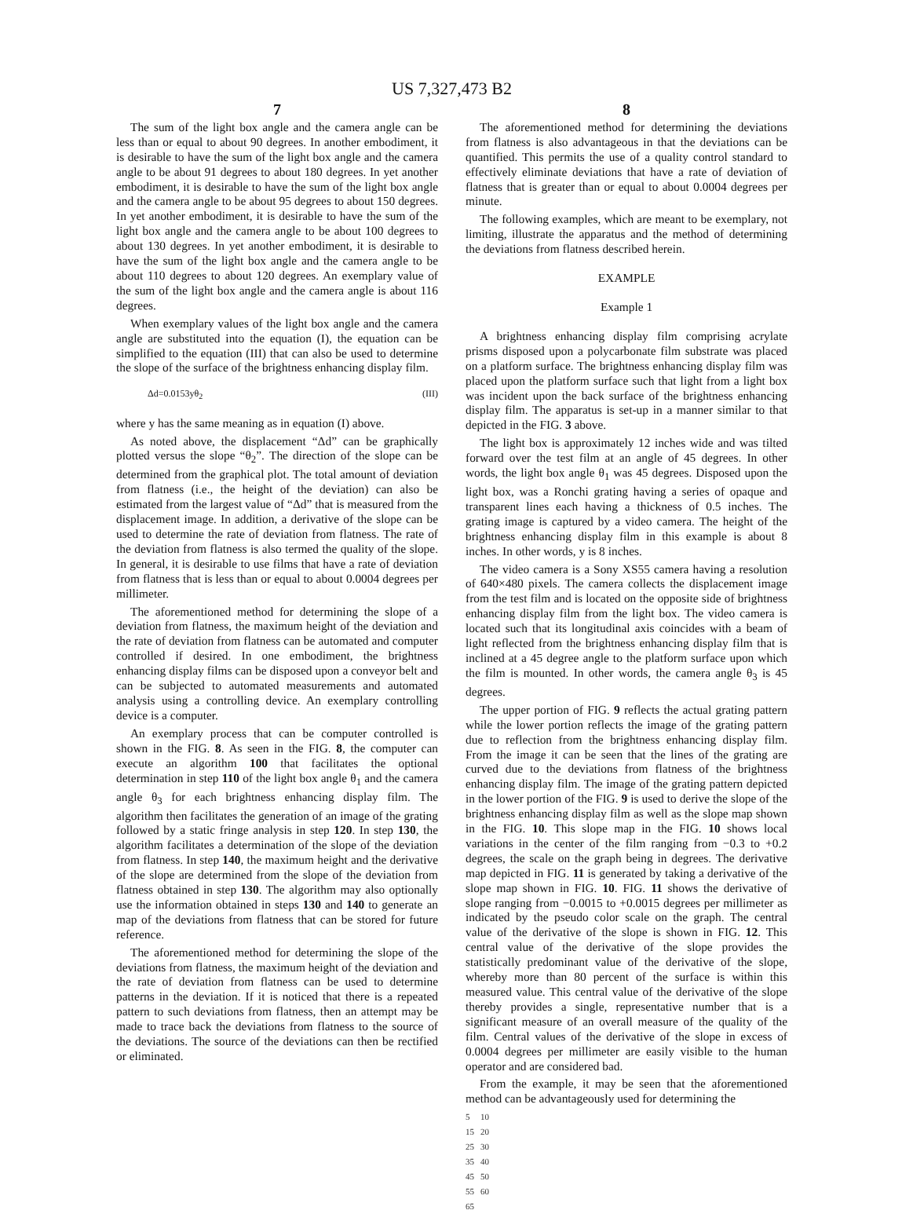US 7,327,473 B2
7
The sum of the light box angle and the camera angle can be less than or equal to about 90 degrees. In another embodiment, it is desirable to have the sum of the light box angle and the camera angle to be about 91 degrees to about 180 degrees. In yet another embodiment, it is desirable to have the sum of the light box angle and the camera angle to be about 95 degrees to about 150 degrees. In yet another embodiment, it is desirable to have the sum of the light box angle and the camera angle to be about 100 degrees to about 130 degrees. In yet another embodiment, it is desirable to have the sum of the light box angle and the camera angle to be about 110 degrees to about 120 degrees. An exemplary value of the sum of the light box angle and the camera angle is about 116 degrees.
When exemplary values of the light box angle and the camera angle are substituted into the equation (I), the equation can be simplified to the equation (III) that can also be used to determine the slope of the surface of the brightness enhancing display film.
Δd=0.0153yθ<sub>2</sub> (III)
where y has the same meaning as in equation (I) above.
As noted above, the displacement “Δd” can be graphically plotted versus the slope “θ<sub>2</sub>”. The direction of the slope can be determined from the graphical plot. The total amount of deviation from flatness (i.e., the height of the deviation) can also be estimated from the largest value of “Δd” that is measured from the displacement image. In addition, a derivative of the slope can be used to determine the rate of deviation from flatness. The rate of the deviation from flatness is also termed the quality of the slope. In general, it is desirable to use films that have a rate of deviation from flatness that is less than or equal to about 0.0004 degrees per millimeter.
The aforementioned method for determining the slope of a deviation from flatness, the maximum height of the deviation and the rate of deviation from flatness can be automated and computer controlled if desired. In one embodiment, the brightness enhancing display films can be disposed upon a conveyor belt and can be subjected to automated measurements and automated analysis using a controlling device. An exemplary controlling device is a computer.
An exemplary process that can be computer controlled is shown in the FIG. 8. As seen in the FIG. 8, the computer can execute an algorithm 100 that facilitates the optional determination in step 110 of the light box angle θ<sub>1</sub> and the camera angle θ<sub>3</sub> for each brightness enhancing display film. The algorithm then facilitates the generation of an image of the grating followed by a static fringe analysis in step 120. In step 130, the algorithm facilitates a determination of the slope of the deviation from flatness. In step 140, the maximum height and the derivative of the slope are determined from the slope of the deviation from flatness obtained in step 130. The algorithm may also optionally use the information obtained in steps 130 and 140 to generate an map of the deviations from flatness that can be stored for future reference.
The aforementioned method for determining the slope of the deviations from flatness, the maximum height of the deviation and the rate of deviation from flatness can be used to determine patterns in the deviation. If it is noticed that there is a repeated pattern to such deviations from flatness, then an attempt may be made to trace back the deviations from flatness to the source of the deviations. The source of the deviations can then be rectified or eliminated.
8
The aforementioned method for determining the deviations from flatness is also advantageous in that the deviations can be quantified. This permits the use of a quality control standard to effectively eliminate deviations that have a rate of deviation of flatness that is greater than or equal to about 0.0004 degrees per minute.
The following examples, which are meant to be exemplary, not limiting, illustrate the apparatus and the method of determining the deviations from flatness described herein.
EXAMPLE
Example 1
A brightness enhancing display film comprising acrylate prisms disposed upon a polycarbonate film substrate was placed on a platform surface. The brightness enhancing display film was placed upon the platform surface such that light from a light box was incident upon the back surface of the brightness enhancing display film. The apparatus is set-up in a manner similar to that depicted in the FIG. 3 above.
The light box is approximately 12 inches wide and was tilted forward over the test film at an angle of 45 degrees. In other words, the light box angle θ<sub>1</sub> was 45 degrees. Disposed upon the light box, was a Ronchi grating having a series of opaque and transparent lines each having a thickness of 0.5 inches. The grating image is captured by a video camera. The height of the brightness enhancing display film in this example is about 8 inches. In other words, y is 8 inches.
The video camera is a Sony XS55 camera having a resolution of 640×480 pixels. The camera collects the displacement image from the test film and is located on the opposite side of brightness enhancing display film from the light box. The video camera is located such that its longitudinal axis coincides with a beam of light reflected from the brightness enhancing display film that is inclined at a 45 degree angle to the platform surface upon which the film is mounted. In other words, the camera angle θ<sub>3</sub> is 45 degrees.
The upper portion of FIG. 9 reflects the actual grating pattern while the lower portion reflects the image of the grating pattern due to reflection from the brightness enhancing display film. From the image it can be seen that the lines of the grating are curved due to the deviations from flatness of the brightness enhancing display film. The image of the grating pattern depicted in the lower portion of the FIG. 9 is used to derive the slope of the brightness enhancing display film as well as the slope map shown in the FIG. 10. This slope map in the FIG. 10 shows local variations in the center of the film ranging from −0.3 to +0.2 degrees, the scale on the graph being in degrees. The derivative map depicted in FIG. 11 is generated by taking a derivative of the slope map shown in FIG. 10. FIG. 11 shows the derivative of slope ranging from −0.0015 to +0.0015 degrees per millimeter as indicated by the pseudo color scale on the graph. The central value of the derivative of the slope is shown in FIG. 12. This central value of the derivative of the slope provides the statistically predominant value of the derivative of the slope, whereby more than 80 percent of the surface is within this measured value. This central value of the derivative of the slope thereby provides a single, representative number that is a significant measure of an overall measure of the quality of the film. Central values of the derivative of the slope in excess of 0.0004 degrees per millimeter are easily visible to the human operator and are considered bad.
From the example, it may be seen that the aforementioned method can be advantageously used for determining the
5 10 15 20 25 30 35 40 45 50 55 60 65